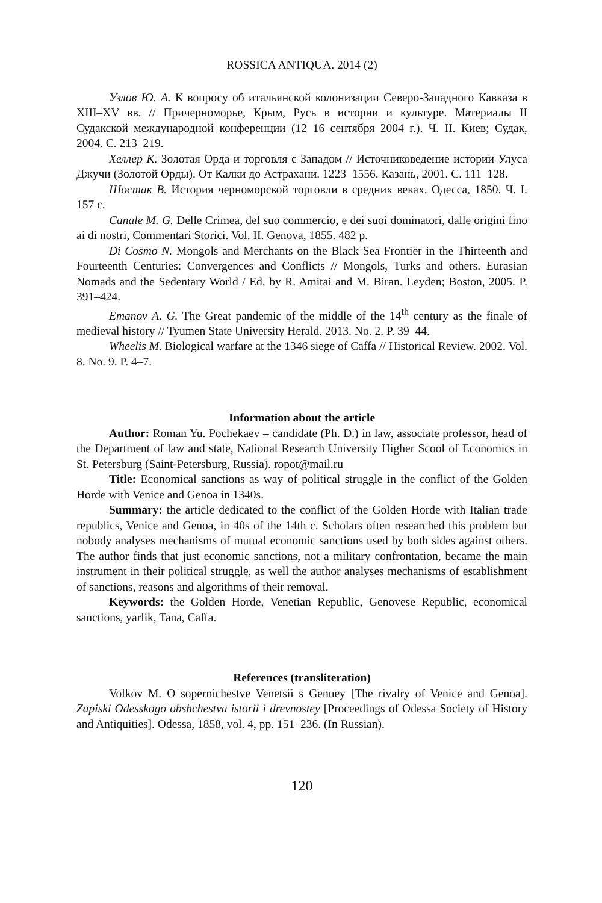ROSSICA ANTIQUA. 2014 (2)
Узлов Ю. А. К вопросу об итальянской колонизации Северо-Западного Кавказа в XIII–XV вв. // Причерноморье, Крым, Русь в истории и культуре. Материалы II Судакской международной конференции (12–16 сентября 2004 г.). Ч. II. Киев; Судак, 2004. С. 213–219.
Хеллер К. Золотая Орда и торговля с Западом // Источниковедение истории Улуса Джучи (Золотой Орды). От Калки до Астрахани. 1223–1556. Казань, 2001. С. 111–128.
Шостак В. История черноморской торговли в средних веках. Одесса, 1850. Ч. I. 157 с.
Canale M. G. Delle Crimea, del suo commercio, e dei suoi dominatori, dalle origini fino ai dì nostri, Commentari Storici. Vol. II. Genova, 1855. 482 p.
Di Cosmo N. Mongols and Merchants on the Black Sea Frontier in the Thirteenth and Fourteenth Centuries: Convergences and Conflicts // Mongols, Turks and others. Eurasian Nomads and the Sedentary World / Ed. by R. Amitai and M. Biran. Leyden; Boston, 2005. P. 391–424.
Emanov A. G. The Great pandemic of the middle of the 14<sup>th</sup> century as the finale of medieval history // Tyumen State University Herald. 2013. No. 2. P. 39–44.
Wheelis M. Biological warfare at the 1346 siege of Caffa // Historical Review. 2002. Vol. 8. No. 9. P. 4–7.
Information about the article
Author: Roman Yu. Pochekaev – candidate (Ph. D.) in law, associate professor, head of the Department of law and state, National Research University Higher Scool of Economics in St. Petersburg (Saint-Petersburg, Russia). ropot@mail.ru
Title: Economical sanctions as way of political struggle in the conflict of the Golden Horde with Venice and Genoa in 1340s.
Summary: the article dedicated to the conflict of the Golden Horde with Italian trade republics, Venice and Genoa, in 40s of the 14th c. Scholars often researched this problem but nobody analyses mechanisms of mutual economic sanctions used by both sides against others. The author finds that just economic sanctions, not a military confrontation, became the main instrument in their political struggle, as well the author analyses mechanisms of establishment of sanctions, reasons and algorithms of their removal.
Keywords: the Golden Horde, Venetian Republic, Genovese Republic, economical sanctions, yarlik, Tana, Caffa.
References (transliteration)
Volkov M. O sopernichestve Venetsii s Genuey [The rivalry of Venice and Genoa]. Zapiski Odesskogo obshchestva istorii i drevnostey [Proceedings of Odessa Society of History and Antiquities]. Odessa, 1858, vol. 4, pp. 151–236. (In Russian).
120